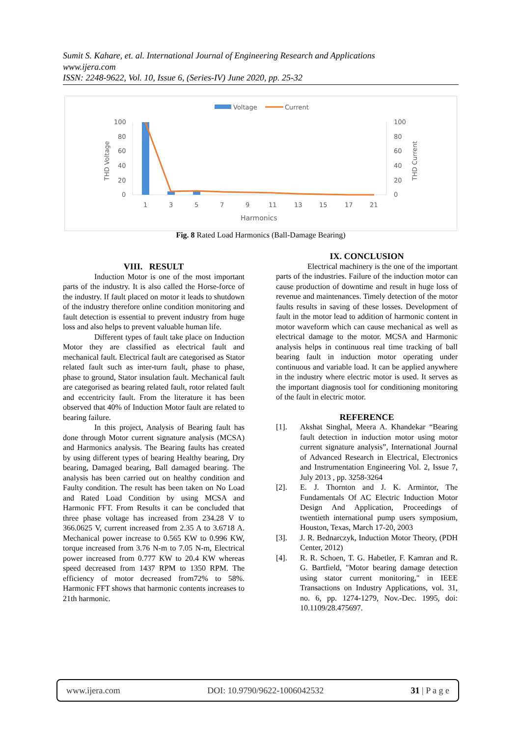Sumit S. Kahare, et. al. International Journal of Engineering Research and Applications
www.ijera.com
ISSN: 2248-9622, Vol. 10, Issue 6, (Series-IV) June 2020, pp. 25-32
Voltage
Current
100
80
60
40
20
0
100
80
60
40
20
0
THD Voltage
THD Current
1
3
5
7
9
11
13
15
17
21
Harmonics
Fig. 8 Rated Load Harmonics (Ball-Damage Bearing)
VIII. RESULT
Induction Motor is one of the most important parts of the industry. It is also called the Horse-force of the industry. If fault placed on motor it leads to shutdown of the industry therefore online condition monitoring and fault detection is essential to prevent industry from huge loss and also helps to prevent valuable human life.
Different types of fault take place on Induction Motor they are classified as electrical fault and mechanical fault. Electrical fault are categorised as Stator related fault such as inter-turn fault, phase to phase, phase to ground, Stator insulation fault. Mechanical fault are categorised as bearing related fault, rotor related fault and eccentricity fault. From the literature it has been observed that 40% of Induction Motor fault are related to bearing failure.
In this project, Analysis of Bearing fault has done through Motor current signature analysis (MCSA) and Harmonics analysis. The Bearing faults has created by using different types of bearing Healthy bearing, Dry bearing, Damaged bearing, Ball damaged bearing. The analysis has been carried out on healthy condition and Faulty condition. The result has been taken on No Load and Rated Load Condition by using MCSA and Harmonic FFT. From Results it can be concluded that three phase voltage has increased from 234.28 V to 366.0625 V, current increased from 2.35 A to 3.6718 A. Mechanical power increase to 0.565 KW to 0.996 KW, torque increased from 3.76 N-m to 7.05 N-m, Electrical power increased from 0.777 KW to 20.4 KW whereas speed decreased from 1437 RPM to 1350 RPM. The efficiency of motor decreased from72% to 58%. Harmonic FFT shows that harmonic contents increases to 21th harmonic.
IX. CONCLUSION
Electrical machinery is the one of the important parts of the industries. Failure of the induction motor can cause production of downtime and result in huge loss of revenue and maintenances. Timely detection of the motor faults results in saving of these losses. Development of fault in the motor lead to addition of harmonic content in motor waveform which can cause mechanical as well as electrical damage to the motor. MCSA and Harmonic analysis helps in continuous real time tracking of ball bearing fault in induction motor operating under continuous and variable load. It can be applied anywhere in the industry where electric motor is used. It serves as the important diagnosis tool for conditioning monitoring of the fault in electric motor.
REFERENCE
[1]. Akshat Singhal, Meera A. Khandekar “Bearing fault detection in induction motor using motor current signature analysis”, International Journal of Advanced Research in Electrical, Electronics and Instrumentation Engineering Vol. 2, Issue 7, July 2013 , pp. 3258-3264
[2]. E. J. Thornton and J. K. Armintor, The Fundamentals Of AC Electric Induction Motor Design And Application, Proceedings of twentieth international pump users symposium, Houston, Texas, March 17-20, 2003
[3]. J. R. Bednarczyk, Induction Motor Theory, (PDH Center, 2012)
[4]. R. R. Schoen, T. G. Habetler, F. Kamran and R. G. Bartfield, "Motor bearing damage detection using stator current monitoring," in IEEE Transactions on Industry Applications, vol. 31, no. 6, pp. 1274-1279, Nov.-Dec. 1995, doi: 10.1109/28.475697.
www.ijera.com DOI: 10.9790/9622-1006042532 31 | P a g e